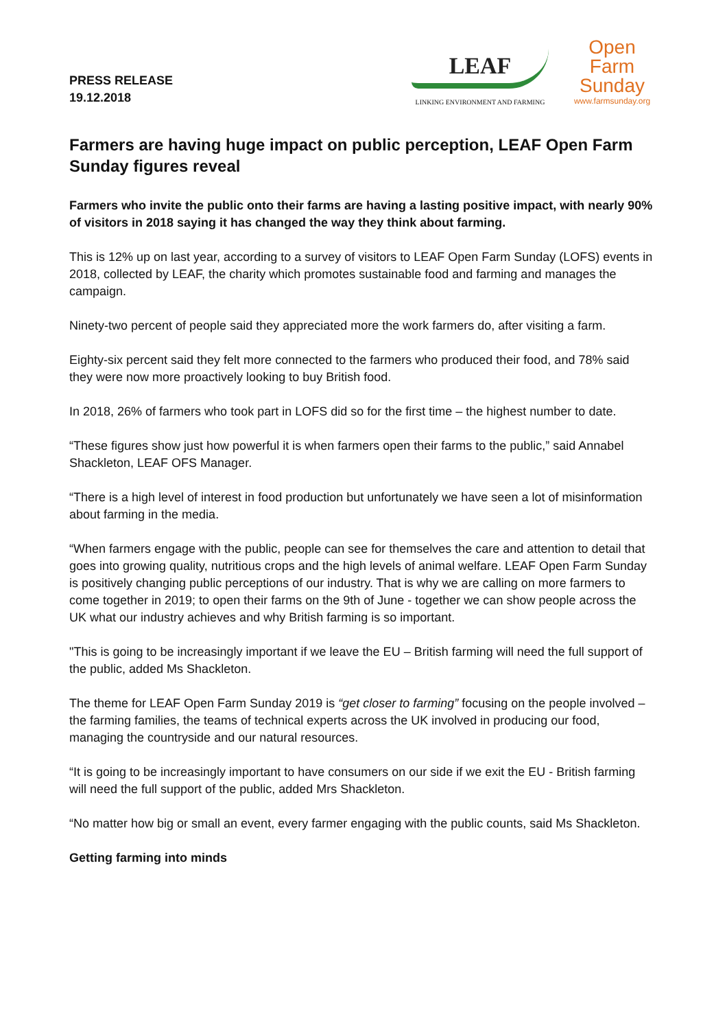PRESS RELEASE
19.12.2018
LEAF
LINKING ENVIRONMENT AND FARMING
Open
Farm
Sunday
www.farmsunday.org
Farmers are having huge impact on public perception, LEAF Open Farm Sunday figures reveal
Farmers who invite the public onto their farms are having a lasting positive impact, with nearly 90% of visitors in 2018 saying it has changed the way they think about farming.
This is 12% up on last year, according to a survey of visitors to LEAF Open Farm Sunday (LOFS) events in 2018, collected by LEAF, the charity which promotes sustainable food and farming and manages the campaign.
Ninety-two percent of people said they appreciated more the work farmers do, after visiting a farm.
Eighty-six percent said they felt more connected to the farmers who produced their food, and 78% said they were now more proactively looking to buy British food.
In 2018, 26% of farmers who took part in LOFS did so for the first time – the highest number to date.
“These figures show just how powerful it is when farmers open their farms to the public,” said Annabel Shackleton, LEAF OFS Manager.
“There is a high level of interest in food production but unfortunately we have seen a lot of misinformation about farming in the media.
“When farmers engage with the public, people can see for themselves the care and attention to detail that goes into growing quality, nutritious crops and the high levels of animal welfare. LEAF Open Farm Sunday is positively changing public perceptions of our industry. That is why we are calling on more farmers to come together in 2019; to open their farms on the 9th of June - together we can show people across the UK what our industry achieves and why British farming is so important.
"This is going to be increasingly important if we leave the EU – British farming will need the full support of the public, added Ms Shackleton.
The theme for LEAF Open Farm Sunday 2019 is “get closer to farming” focusing on the people involved – the farming families, the teams of technical experts across the UK involved in producing our food, managing the countryside and our natural resources.
“It is going to be increasingly important to have consumers on our side if we exit the EU - British farming will need the full support of the public, added Mrs Shackleton.
“No matter how big or small an event, every farmer engaging with the public counts, said Ms Shackleton.
Getting farming into minds